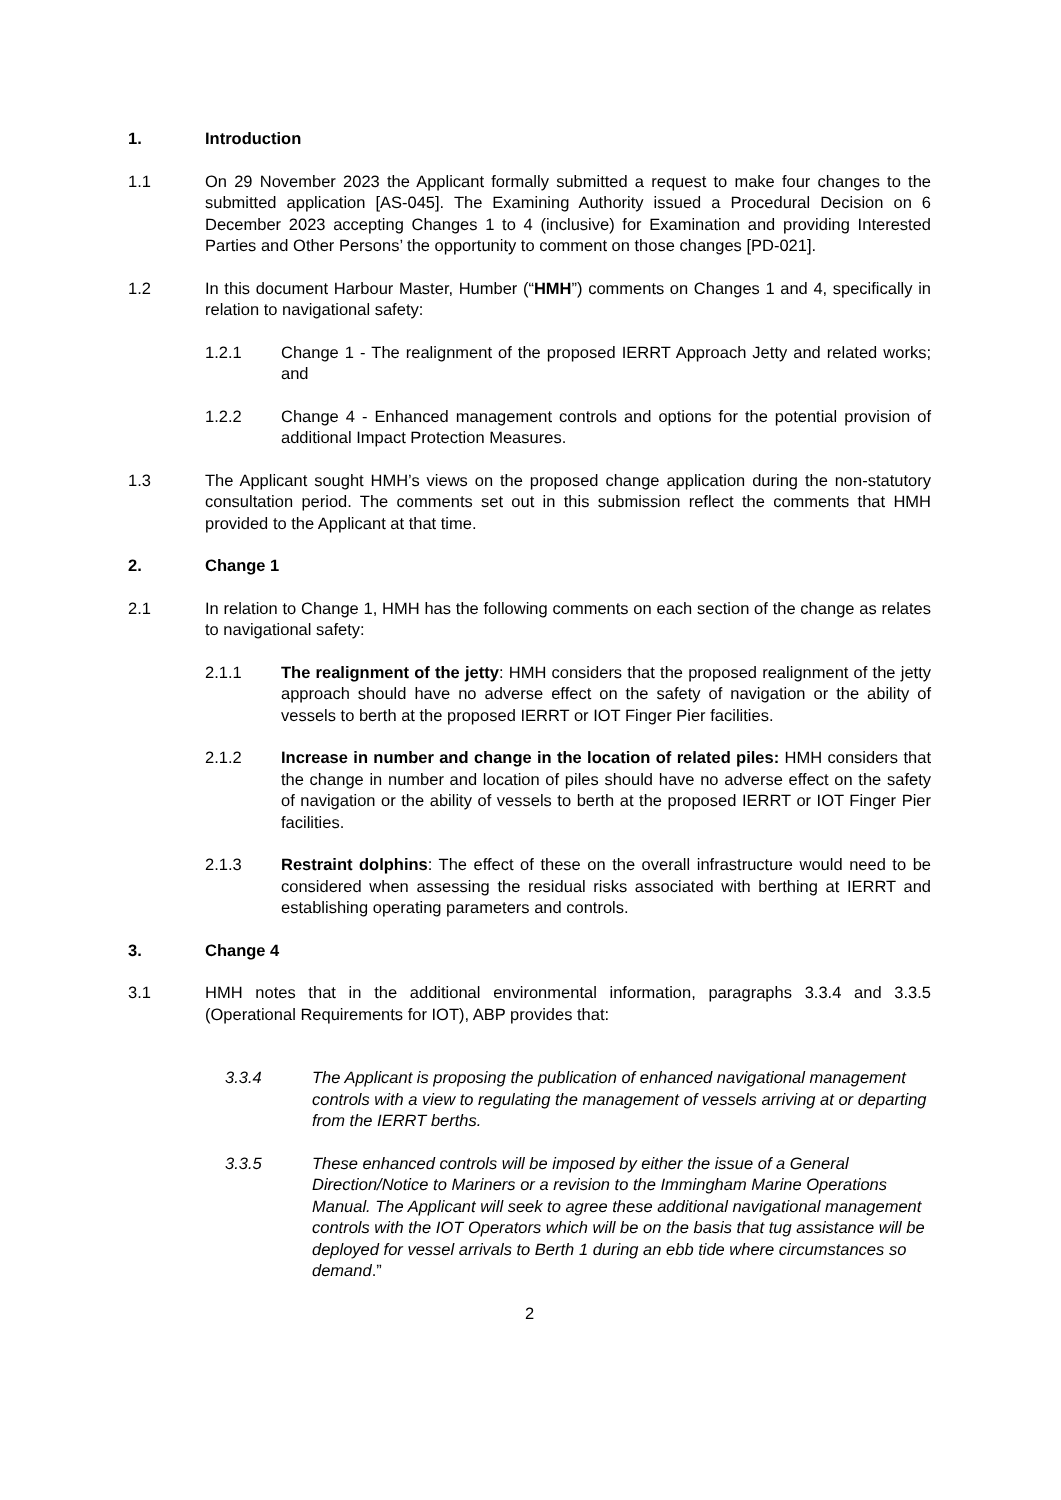1. Introduction
1.1 On 29 November 2023 the Applicant formally submitted a request to make four changes to the submitted application [AS-045]. The Examining Authority issued a Procedural Decision on 6 December 2023 accepting Changes 1 to 4 (inclusive) for Examination and providing Interested Parties and Other Persons’ the opportunity to comment on those changes [PD-021].
1.2 In this document Harbour Master, Humber (“HMH”) comments on Changes 1 and 4, specifically in relation to navigational safety:
1.2.1 Change 1 - The realignment of the proposed IERRT Approach Jetty and related works; and
1.2.2 Change 4 - Enhanced management controls and options for the potential provision of additional Impact Protection Measures.
1.3 The Applicant sought HMH’s views on the proposed change application during the non-statutory consultation period. The comments set out in this submission reflect the comments that HMH provided to the Applicant at that time.
2. Change 1
2.1 In relation to Change 1, HMH has the following comments on each section of the change as relates to navigational safety:
2.1.1 The realignment of the jetty: HMH considers that the proposed realignment of the jetty approach should have no adverse effect on the safety of navigation or the ability of vessels to berth at the proposed IERRT or IOT Finger Pier facilities.
2.1.2 Increase in number and change in the location of related piles: HMH considers that the change in number and location of piles should have no adverse effect on the safety of navigation or the ability of vessels to berth at the proposed IERRT or IOT Finger Pier facilities.
2.1.3 Restraint dolphins: The effect of these on the overall infrastructure would need to be considered when assessing the residual risks associated with berthing at IERRT and establishing operating parameters and controls.
3. Change 4
3.1 HMH notes that in the additional environmental information, paragraphs 3.3.4 and 3.3.5 (Operational Requirements for IOT), ABP provides that:
3.3.4 The Applicant is proposing the publication of enhanced navigational management controls with a view to regulating the management of vessels arriving at or departing from the IERRT berths.
3.3.5 These enhanced controls will be imposed by either the issue of a General Direction/Notice to Mariners or a revision to the Immingham Marine Operations Manual. The Applicant will seek to agree these additional navigational management controls with the IOT Operators which will be on the basis that tug assistance will be deployed for vessel arrivals to Berth 1 during an ebb tide where circumstances so demand.”
2